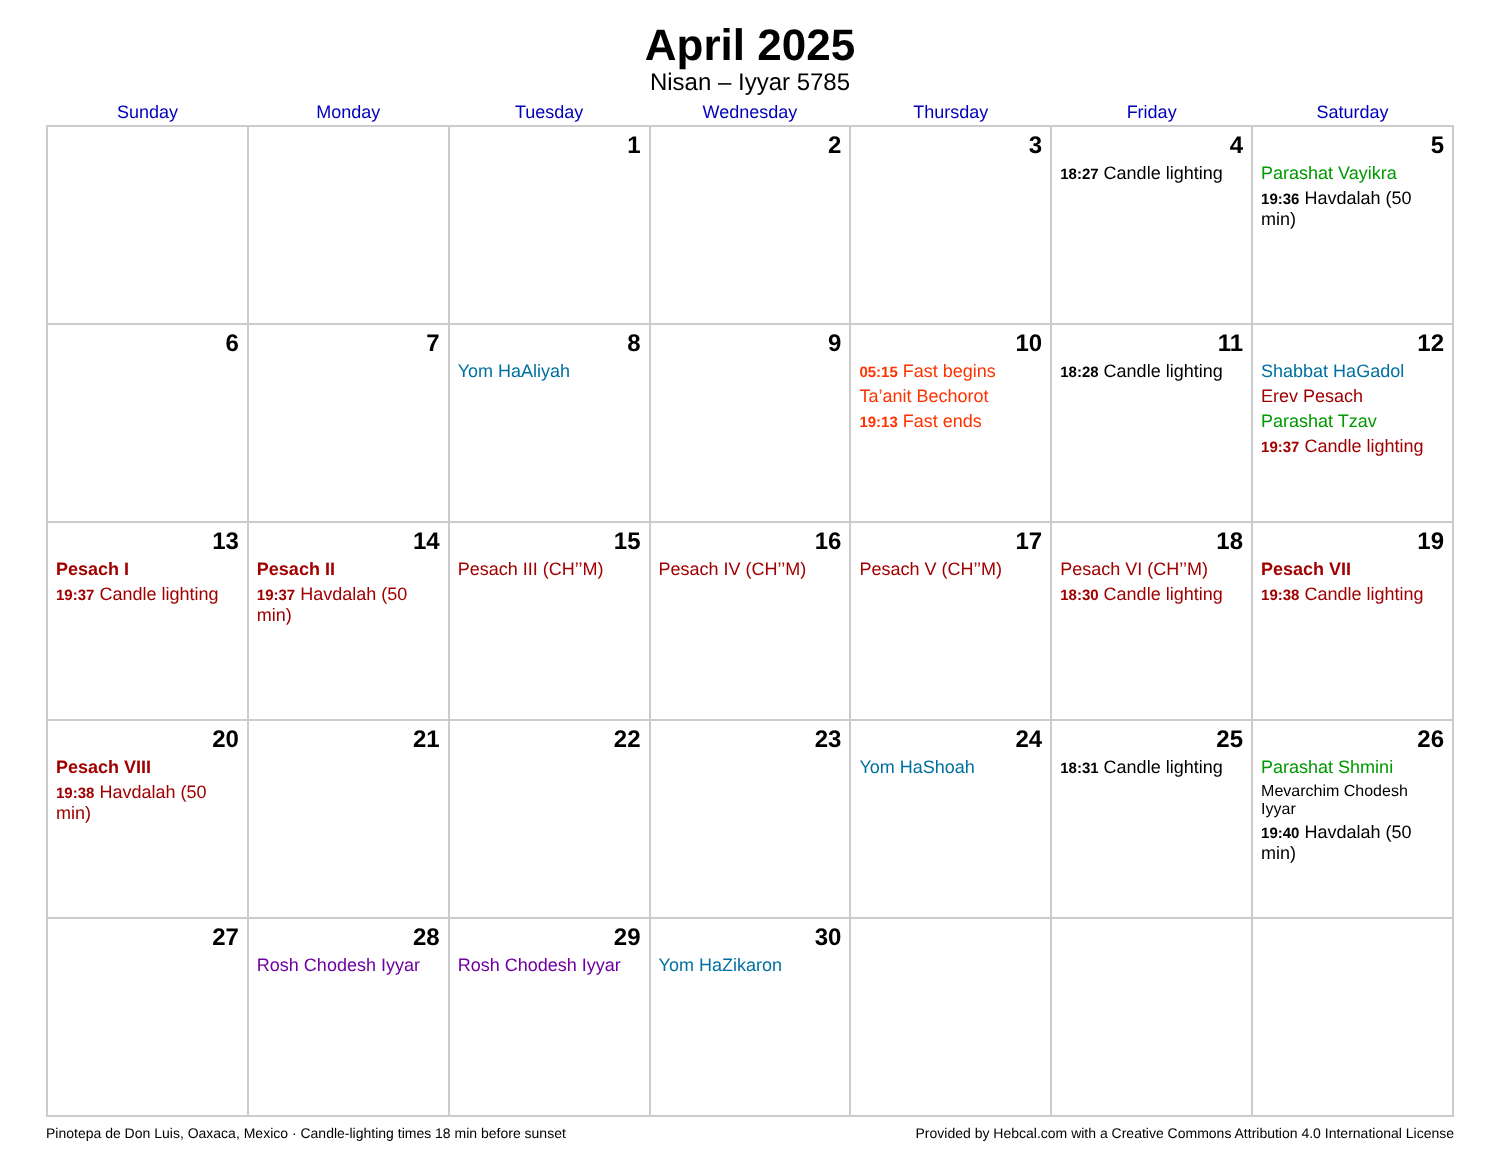April 2025
Nisan – Iyyar 5785
| Sunday | Monday | Tuesday | Wednesday | Thursday | Friday | Saturday |
| --- | --- | --- | --- | --- | --- | --- |
| | | 1 | 2 | 3 | 4 18:27 Candle lighting | 5 Parashat Vayikra 19:36 Havdalah (50 min) |
| 6 | 7 | 8 Yom HaAliyah | 9 | 10 05:15 Fast begins Ta’anit Bechorot 19:13 Fast ends | 11 18:28 Candle lighting | 12 Shabbat HaGadol Erev Pesach Parashat Tzav 19:37 Candle lighting |
| 13 Pesach I 19:37 Candle lighting | 14 Pesach II 19:37 Havdalah (50 min) | 15 Pesach III (CH’’M) | 16 Pesach IV (CH’’M) | 17 Pesach V (CH’’M) | 18 Pesach VI (CH’’M) 18:30 Candle lighting | 19 Pesach VII 19:38 Candle lighting |
| 20 Pesach VIII 19:38 Havdalah (50 min) | 21 | 22 | 23 | 24 Yom HaShoah | 25 18:31 Candle lighting | 26 Parashat Shmini Mevarchim Chodesh Iyyar 19:40 Havdalah (50 min) |
| 27 | 28 Rosh Chodesh Iyyar | 29 Rosh Chodesh Iyyar | 30 Yom HaZikaron | | | |
Pinotepa de Don Luis, Oaxaca, Mexico · Candle-lighting times 18 min before sunset Provided by Hebcal.com with a Creative Commons Attribution 4.0 International License